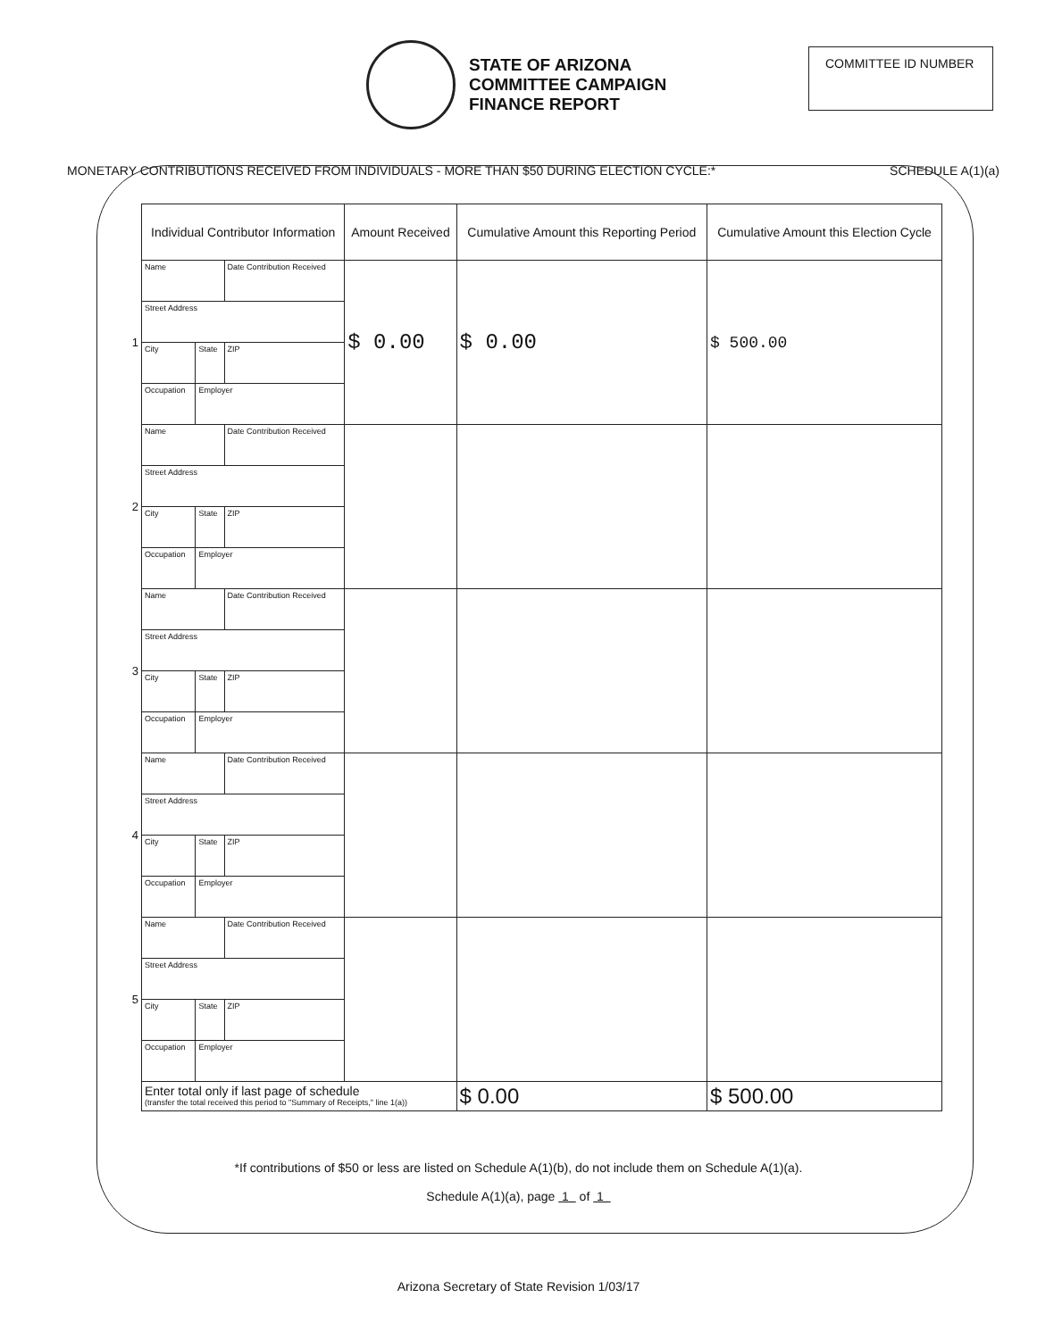STATE OF ARIZONA
COMMITTEE CAMPAIGN
FINANCE REPORT
COMMITTEE ID NUMBER
MONETARY CONTRIBUTIONS RECEIVED FROM INDIVIDUALS - MORE THAN $50 DURING ELECTION CYCLE:* SCHEDULE A(1)(a)
| | Individual Contributor Information | | | Amount Received | Cumulative Amount this Reporting Period | Cumulative Amount this Election Cycle |
| 1 | Name | | Date Contribution Received | $ 0.00 | $ 0.00 | $ 500.00 |
| | Street Address | | | | | |
| | City | State | ZIP | | | |
| | Occupation | Employer | | | | |
| 2 | Name | | Date Contribution Received | | | |
| | Street Address | | | | | |
| | City | State | ZIP | | | |
| | Occupation | Employer | | | | |
| 3 | Name | | Date Contribution Received | | | |
| | Street Address | | | | | |
| | City | State | ZIP | | | |
| | Occupation | Employer | | | | |
| 4 | Name | | Date Contribution Received | | | |
| | Street Address | | | | | |
| | City | State | ZIP | | | |
| | Occupation | Employer | | | | |
| 5 | Name | | Date Contribution Received | | | |
| | Street Address | | | | | |
| | City | State | ZIP | | | |
| | Occupation | Employer | | | | |
| | Enter total only if last page of schedule (transfer the total received this period to "Summary of Receipts," line 1(a)) | | | | $ 0.00 | $ 500.00 |
*If contributions of $50 or less are listed on Schedule A(1)(b), do not include them on Schedule A(1)(a).
Schedule A(1)(a), page 1 of 1
Arizona Secretary of State Revision 1/03/17